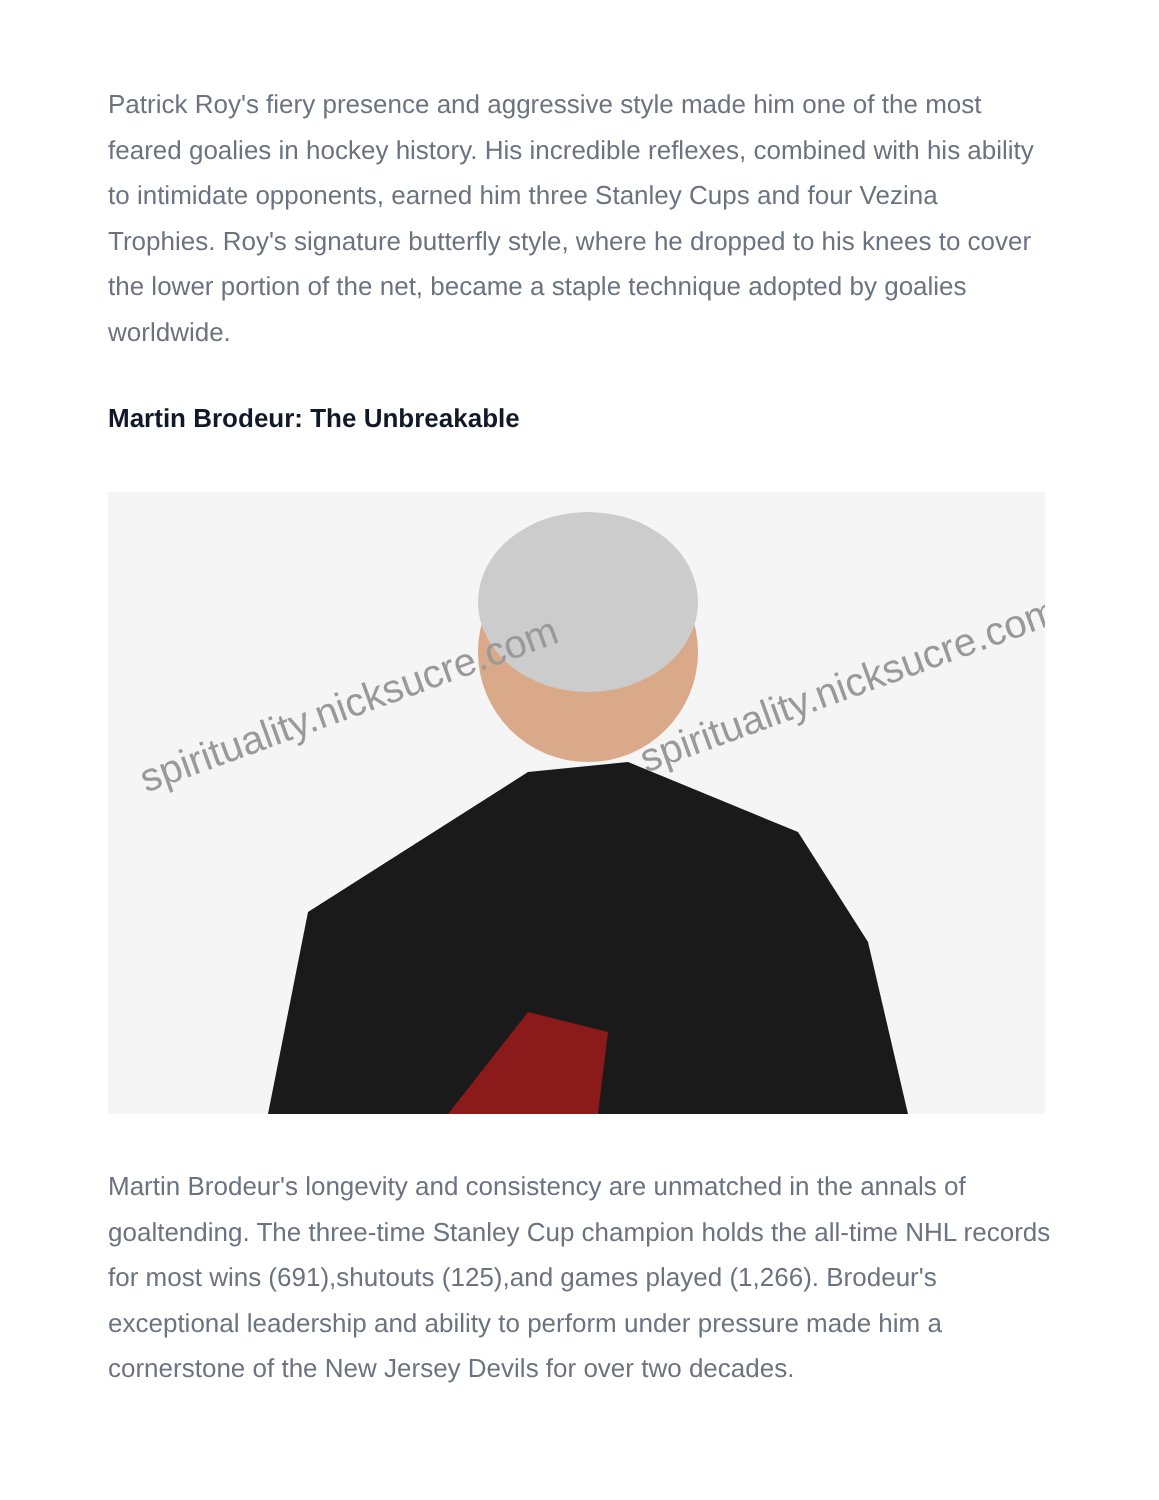Patrick Roy's fiery presence and aggressive style made him one of the most feared goalies in hockey history. His incredible reflexes, combined with his ability to intimidate opponents, earned him three Stanley Cups and four Vezina Trophies. Roy's signature butterfly style, where he dropped to his knees to cover the lower portion of the net, became a staple technique adopted by goalies worldwide.
Martin Brodeur: The Unbreakable
spirituality.nicksucre.com spirituality.nicksucre.com
Martin Brodeur's longevity and consistency are unmatched in the annals of goaltending. The three-time Stanley Cup champion holds the all-time NHL records for most wins (691),shutouts (125),and games played (1,266). Brodeur's exceptional leadership and ability to perform under pressure made him a cornerstone of the New Jersey Devils for over two decades.